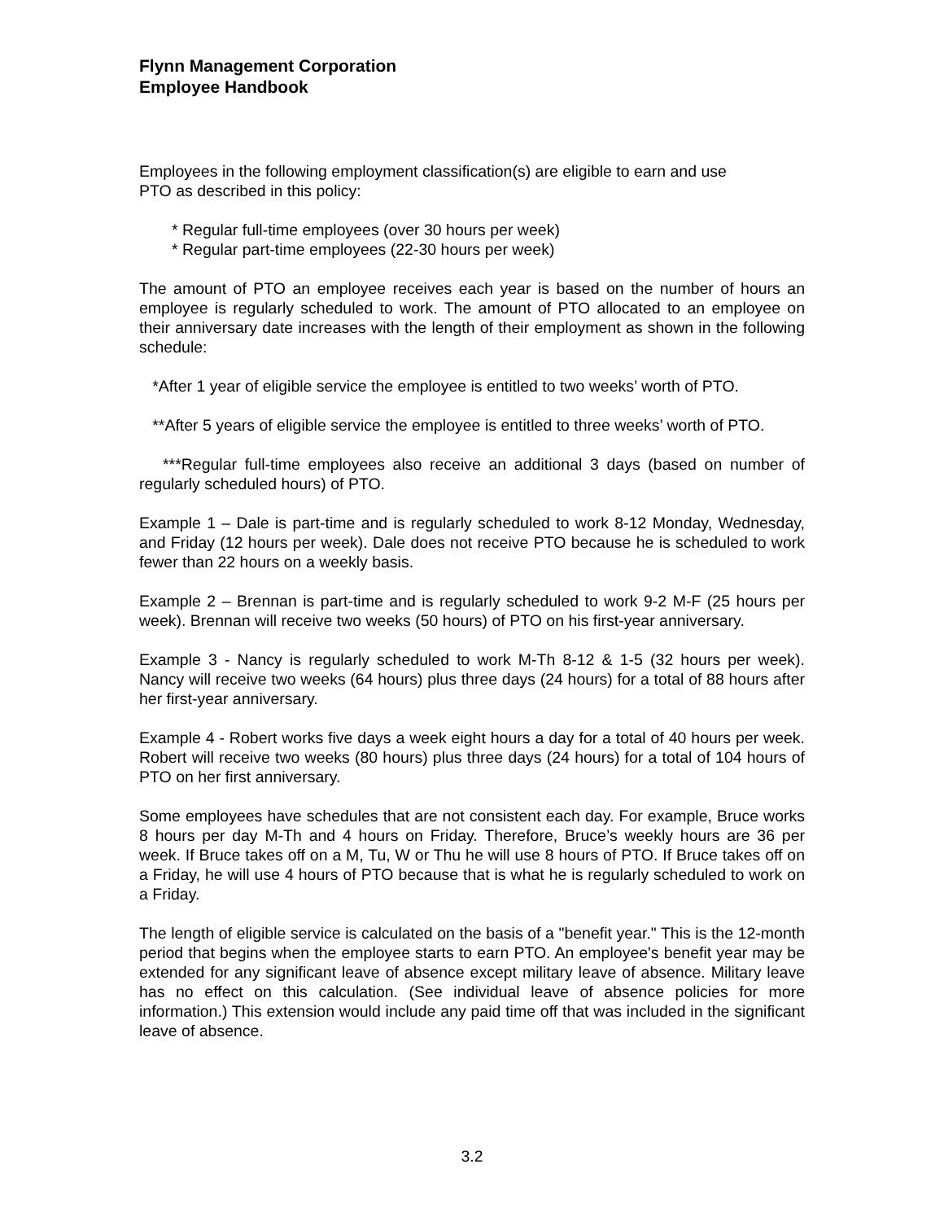Flynn Management Corporation
Employee Handbook
Employees in the following employment classification(s) are eligible to earn and use
PTO as described in this policy:
* Regular full-time employees (over 30 hours per week)
* Regular part-time employees (22-30 hours per week)
The amount of PTO an employee receives each year is based on the number of hours an employee is regularly scheduled to work. The amount of PTO allocated to an employee on their anniversary date increases with the length of their employment as shown in the following schedule:
*After 1 year of eligible service the employee is entitled to two weeks’ worth of PTO.
**After 5 years of eligible service the employee is entitled to three weeks’ worth of PTO.
***Regular full-time employees also receive an additional 3 days (based on number of regularly scheduled hours) of PTO.
Example 1 – Dale is part-time and is regularly scheduled to work 8-12 Monday, Wednesday, and Friday (12 hours per week). Dale does not receive PTO because he is scheduled to work fewer than 22 hours on a weekly basis.
Example 2 – Brennan is part-time and is regularly scheduled to work 9-2 M-F (25 hours per week). Brennan will receive two weeks (50 hours) of PTO on his first-year anniversary.
Example 3 - Nancy is regularly scheduled to work M-Th 8-12 & 1-5 (32 hours per week). Nancy will receive two weeks (64 hours) plus three days (24 hours) for a total of 88 hours after her first-year anniversary.
Example 4 - Robert works five days a week eight hours a day for a total of 40 hours per week. Robert will receive two weeks (80 hours) plus three days (24 hours) for a total of 104 hours of PTO on her first anniversary.
Some employees have schedules that are not consistent each day. For example, Bruce works 8 hours per day M-Th and 4 hours on Friday. Therefore, Bruce’s weekly hours are 36 per week. If Bruce takes off on a M, Tu, W or Thu he will use 8 hours of PTO. If Bruce takes off on a Friday, he will use 4 hours of PTO because that is what he is regularly scheduled to work on a Friday.
The length of eligible service is calculated on the basis of a "benefit year." This is the 12-month period that begins when the employee starts to earn PTO. An employee's benefit year may be extended for any significant leave of absence except military leave of absence. Military leave has no effect on this calculation. (See individual leave of absence policies for more information.) This extension would include any paid time off that was included in the significant leave of absence.
3.2